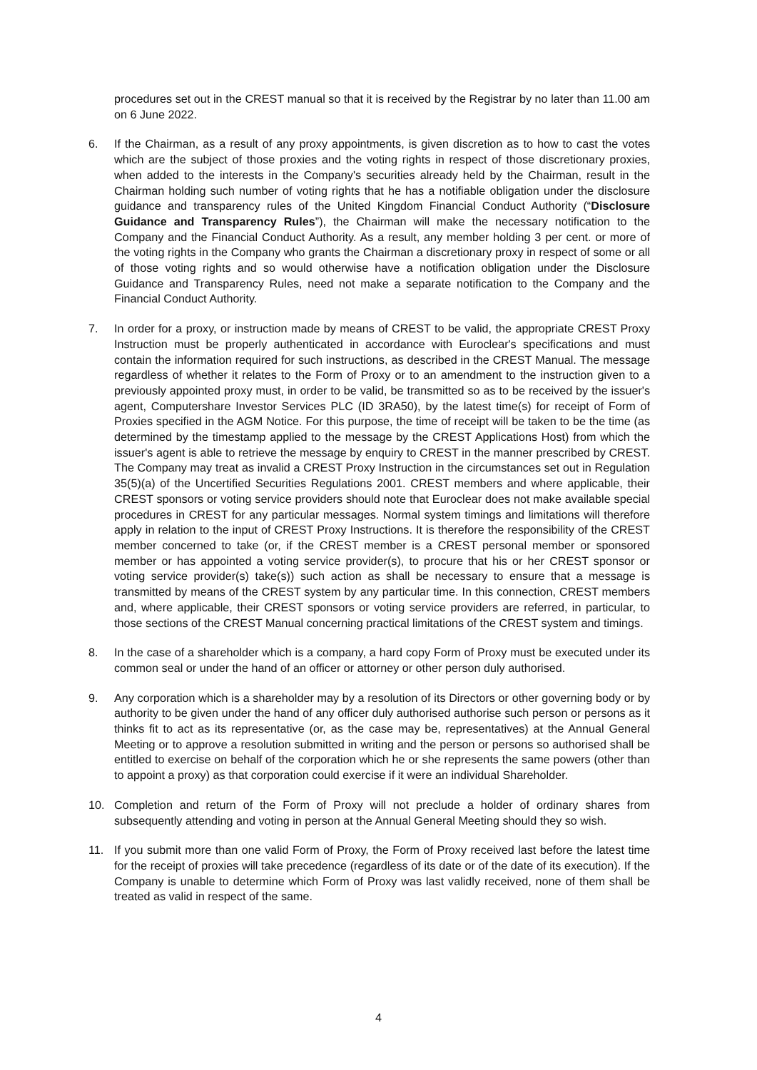procedures set out in the CREST manual so that it is received by the Registrar by no later than 11.00 am on 6 June 2022.
6. If the Chairman, as a result of any proxy appointments, is given discretion as to how to cast the votes which are the subject of those proxies and the voting rights in respect of those discretionary proxies, when added to the interests in the Company's securities already held by the Chairman, result in the Chairman holding such number of voting rights that he has a notifiable obligation under the disclosure guidance and transparency rules of the United Kingdom Financial Conduct Authority (“Disclosure Guidance and Transparency Rules”), the Chairman will make the necessary notification to the Company and the Financial Conduct Authority. As a result, any member holding 3 per cent. or more of the voting rights in the Company who grants the Chairman a discretionary proxy in respect of some or all of those voting rights and so would otherwise have a notification obligation under the Disclosure Guidance and Transparency Rules, need not make a separate notification to the Company and the Financial Conduct Authority.
7. In order for a proxy, or instruction made by means of CREST to be valid, the appropriate CREST Proxy Instruction must be properly authenticated in accordance with Euroclear's specifications and must contain the information required for such instructions, as described in the CREST Manual. The message regardless of whether it relates to the Form of Proxy or to an amendment to the instruction given to a previously appointed proxy must, in order to be valid, be transmitted so as to be received by the issuer's agent, Computershare Investor Services PLC (ID 3RA50), by the latest time(s) for receipt of Form of Proxies specified in the AGM Notice. For this purpose, the time of receipt will be taken to be the time (as determined by the timestamp applied to the message by the CREST Applications Host) from which the issuer's agent is able to retrieve the message by enquiry to CREST in the manner prescribed by CREST. The Company may treat as invalid a CREST Proxy Instruction in the circumstances set out in Regulation 35(5)(a) of the Uncertified Securities Regulations 2001. CREST members and where applicable, their CREST sponsors or voting service providers should note that Euroclear does not make available special procedures in CREST for any particular messages. Normal system timings and limitations will therefore apply in relation to the input of CREST Proxy Instructions. It is therefore the responsibility of the CREST member concerned to take (or, if the CREST member is a CREST personal member or sponsored member or has appointed a voting service provider(s), to procure that his or her CREST sponsor or voting service provider(s) take(s)) such action as shall be necessary to ensure that a message is transmitted by means of the CREST system by any particular time. In this connection, CREST members and, where applicable, their CREST sponsors or voting service providers are referred, in particular, to those sections of the CREST Manual concerning practical limitations of the CREST system and timings.
8. In the case of a shareholder which is a company, a hard copy Form of Proxy must be executed under its common seal or under the hand of an officer or attorney or other person duly authorised.
9. Any corporation which is a shareholder may by a resolution of its Directors or other governing body or by authority to be given under the hand of any officer duly authorised authorise such person or persons as it thinks fit to act as its representative (or, as the case may be, representatives) at the Annual General Meeting or to approve a resolution submitted in writing and the person or persons so authorised shall be entitled to exercise on behalf of the corporation which he or she represents the same powers (other than to appoint a proxy) as that corporation could exercise if it were an individual Shareholder.
10. Completion and return of the Form of Proxy will not preclude a holder of ordinary shares from subsequently attending and voting in person at the Annual General Meeting should they so wish.
11. If you submit more than one valid Form of Proxy, the Form of Proxy received last before the latest time for the receipt of proxies will take precedence (regardless of its date or of the date of its execution). If the Company is unable to determine which Form of Proxy was last validly received, none of them shall be treated as valid in respect of the same.
4